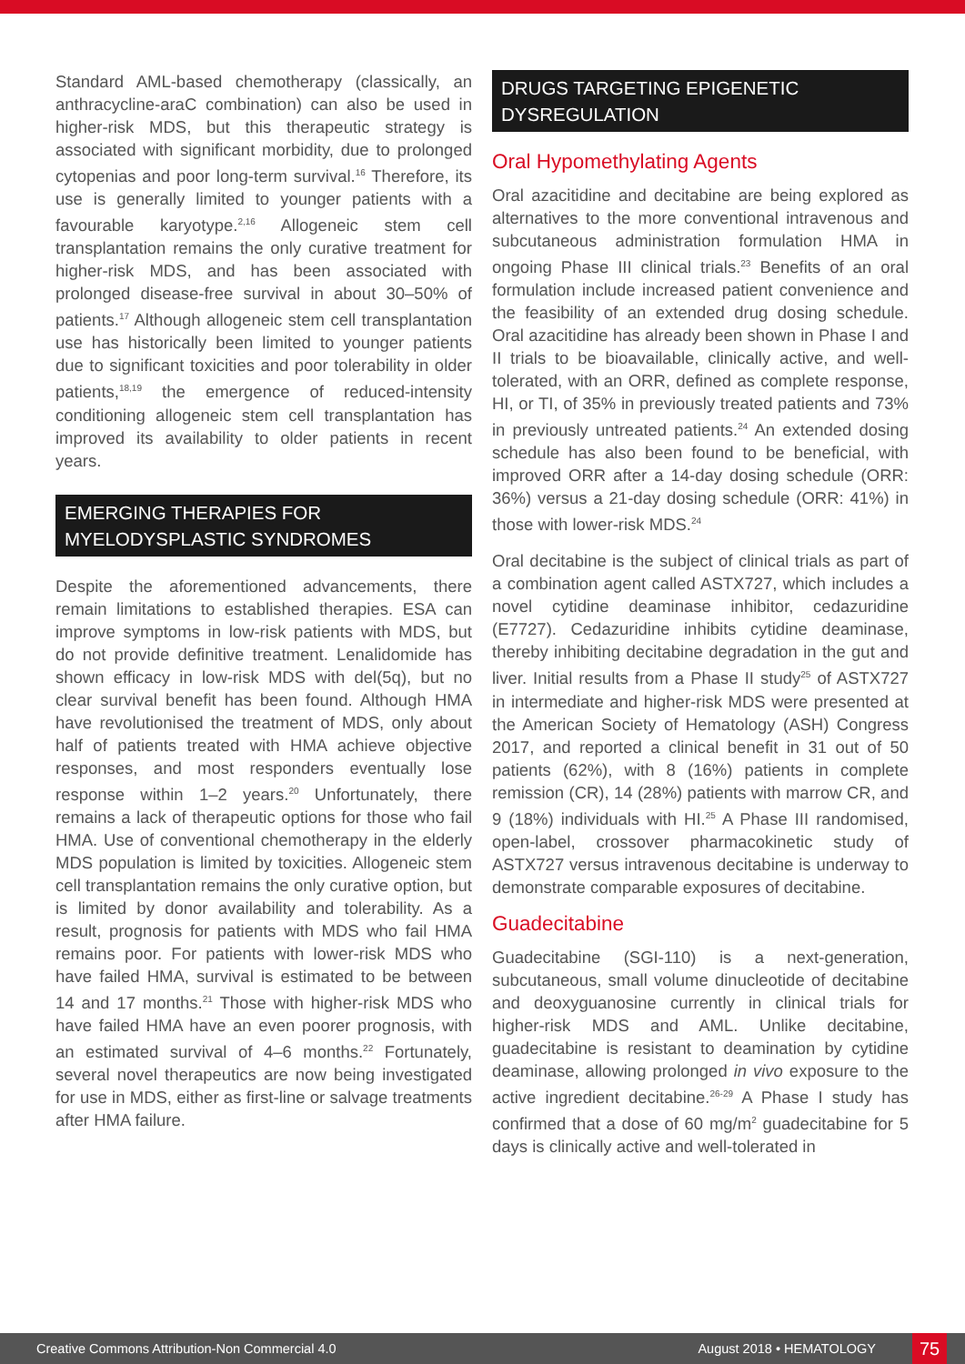Standard AML-based chemotherapy (classically, an anthracycline-araC combination) can also be used in higher-risk MDS, but this therapeutic strategy is associated with significant morbidity, due to prolonged cytopenias and poor long-term survival.<sup>16</sup> Therefore, its use is generally limited to younger patients with a favourable karyotype.<sup>2,16</sup> Allogeneic stem cell transplantation remains the only curative treatment for higher-risk MDS, and has been associated with prolonged disease-free survival in about 30–50% of patients.<sup>17</sup> Although allogeneic stem cell transplantation use has historically been limited to younger patients due to significant toxicities and poor tolerability in older patients,<sup>18,19</sup> the emergence of reduced-intensity conditioning allogeneic stem cell transplantation has improved its availability to older patients in recent years.
EMERGING THERAPIES FOR MYELODYSPLASTIC SYNDROMES
Despite the aforementioned advancements, there remain limitations to established therapies. ESA can improve symptoms in low-risk patients with MDS, but do not provide definitive treatment. Lenalidomide has shown efficacy in low-risk MDS with del(5q), but no clear survival benefit has been found. Although HMA have revolutionised the treatment of MDS, only about half of patients treated with HMA achieve objective responses, and most responders eventually lose response within 1–2 years.<sup>20</sup> Unfortunately, there remains a lack of therapeutic options for those who fail HMA. Use of conventional chemotherapy in the elderly MDS population is limited by toxicities. Allogeneic stem cell transplantation remains the only curative option, but is limited by donor availability and tolerability. As a result, prognosis for patients with MDS who fail HMA remains poor. For patients with lower-risk MDS who have failed HMA, survival is estimated to be between 14 and 17 months.<sup>21</sup> Those with higher-risk MDS who have failed HMA have an even poorer prognosis, with an estimated survival of 4–6 months.<sup>22</sup> Fortunately, several novel therapeutics are now being investigated for use in MDS, either as first-line or salvage treatments after HMA failure.
DRUGS TARGETING EPIGENETIC DYSREGULATION
Oral Hypomethylating Agents
Oral azacitidine and decitabine are being explored as alternatives to the more conventional intravenous and subcutaneous administration formulation HMA in ongoing Phase III clinical trials.<sup>23</sup> Benefits of an oral formulation include increased patient convenience and the feasibility of an extended drug dosing schedule. Oral azacitidine has already been shown in Phase I and II trials to be bioavailable, clinically active, and well-tolerated, with an ORR, defined as complete response, HI, or TI, of 35% in previously treated patients and 73% in previously untreated patients.<sup>24</sup> An extended dosing schedule has also been found to be beneficial, with improved ORR after a 14-day dosing schedule (ORR: 36%) versus a 21-day dosing schedule (ORR: 41%) in those with lower-risk MDS.<sup>24</sup>
Oral decitabine is the subject of clinical trials as part of a combination agent called ASTX727, which includes a novel cytidine deaminase inhibitor, cedazuridine (E7727). Cedazuridine inhibits cytidine deaminase, thereby inhibiting decitabine degradation in the gut and liver. Initial results from a Phase II study<sup>25</sup> of ASTX727 in intermediate and higher-risk MDS were presented at the American Society of Hematology (ASH) Congress 2017, and reported a clinical benefit in 31 out of 50 patients (62%), with 8 (16%) patients in complete remission (CR), 14 (28%) patients with marrow CR, and 9 (18%) individuals with HI.<sup>25</sup> A Phase III randomised, open-label, crossover pharmacokinetic study of ASTX727 versus intravenous decitabine is underway to demonstrate comparable exposures of decitabine.
Guadecitabine
Guadecitabine (SGI-110) is a next-generation, subcutaneous, small volume dinucleotide of decitabine and deoxyguanosine currently in clinical trials for higher-risk MDS and AML. Unlike decitabine, guadecitabine is resistant to deamination by cytidine deaminase, allowing prolonged in vivo exposure to the active ingredient decitabine.<sup>26-29</sup> A Phase I study has confirmed that a dose of 60 mg/m<sup>2</sup> guadecitabine for 5 days is clinically active and well-tolerated in
Creative Commons Attribution-Non Commercial 4.0 August 2018 • HEMATOLOGY 75